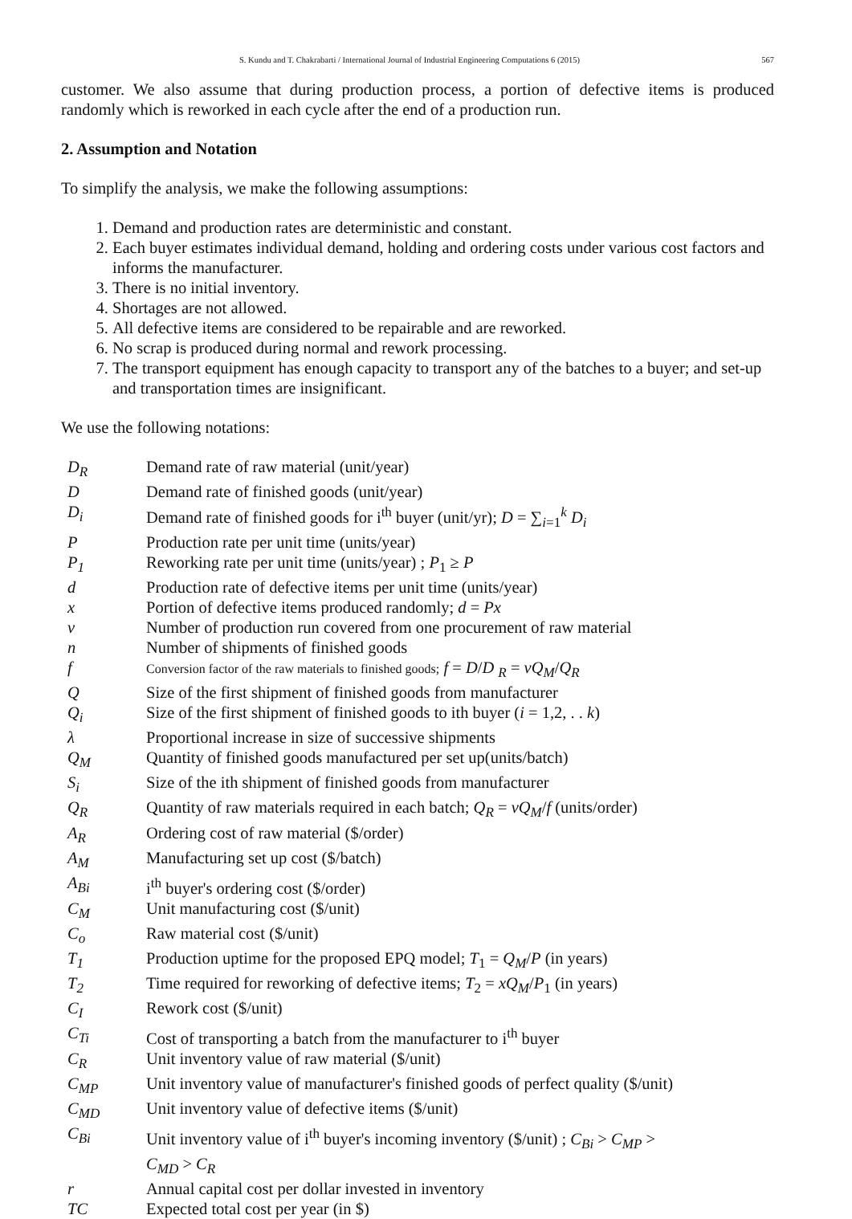S. Kundu and T. Chakrabarti / International Journal of Industrial Engineering Computations 6 (2015) 567
customer. We also assume that during production process, a portion of defective items is produced randomly which is reworked in each cycle after the end of a production run.
2. Assumption and Notation
To simplify the analysis, we make the following assumptions:
1. Demand and production rates are deterministic and constant.
2. Each buyer estimates individual demand, holding and ordering costs under various cost factors and informs the manufacturer.
3. There is no initial inventory.
4. Shortages are not allowed.
5. All defective items are considered to be repairable and are reworked.
6. No scrap is produced during normal and rework processing.
7. The transport equipment has enough capacity to transport any of the batches to a buyer; and set-up and transportation times are insignificant.
We use the following notations:
| D<sub>R</sub> | Demand rate of raw material (unit/year) |
| D | Demand rate of finished goods (unit/year) |
| D<sub>i</sub> | Demand rate of finished goods for i<sup>th</sup> buyer (unit/yr); D = ∑<sub>i=1</sub><sup>k</sup> D<sub>i</sub> |
| P | Production rate per unit time (units/year) |
| P<sub>1</sub> | Reworking rate per unit time (units/year) ; P<sub>1</sub> ≥ P |
| d | Production rate of defective items per unit time (units/year) |
| x | Portion of defective items produced randomly; d = Px |
| v | Number of production run covered from one procurement of raw material |
| n | Number of shipments of finished goods |
| f | Conversion factor of the raw materials to finished goods; f = D / D <sub>R</sub> = vQ<sub>M</sub> / Q<sub>R</sub> |
| Q | Size of the first shipment of finished goods from manufacturer |
| Q<sub>i</sub> | Size of the first shipment of finished goods to ith buyer ( i = 1,2, . . k ) |
| λ | Proportional increase in size of successive shipments |
| Q<sub>M</sub> | Quantity of finished goods manufactured per set up(units/batch) |
| S<sub>i</sub> | Size of the ith shipment of finished goods from manufacturer |
| Q<sub>R</sub> | Quantity of raw materials required in each batch; Q<sub>R</sub> = vQ<sub>M</sub> / f (units/order) |
| A<sub>R</sub> | Ordering cost of raw material ($/order) |
| A<sub>M</sub> | Manufacturing set up cost ($/batch) |
| A<sub>Bi</sub> | i<sup>th</sup> buyer's ordering cost ($/order) |
| C<sub>M</sub> | Unit manufacturing cost ($/unit) |
| C<sub>o</sub> | Raw material cost ($/unit) |
| T<sub>1</sub> | Production uptime for the proposed EPQ model; T<sub>1</sub> = Q<sub>M</sub> / P (in years) |
| T<sub>2</sub> | Time required for reworking of defective items; T<sub>2</sub> = xQ<sub>M</sub> / P<sub>1</sub> (in years) |
| C<sub>I</sub> | Rework cost ($/unit) |
| C<sub>Ti</sub> | Cost of transporting a batch from the manufacturer to i<sup>th</sup> buyer |
| C<sub>R</sub> | Unit inventory value of raw material ($/unit) |
| C<sub>MP</sub> | Unit inventory value of manufacturer's finished goods of perfect quality ($/unit) |
| C<sub>MD</sub> | Unit inventory value of defective items ($/unit) |
| C<sub>Bi</sub> | Unit inventory value of i<sup>th</sup> buyer's incoming inventory ($/unit) ; C<sub>Bi</sub> > C<sub>MP</sub> > C<sub>MD</sub> > C<sub>R</sub> |
| r | Annual capital cost per dollar invested in inventory |
| TC | Expected total cost per year (in $) |